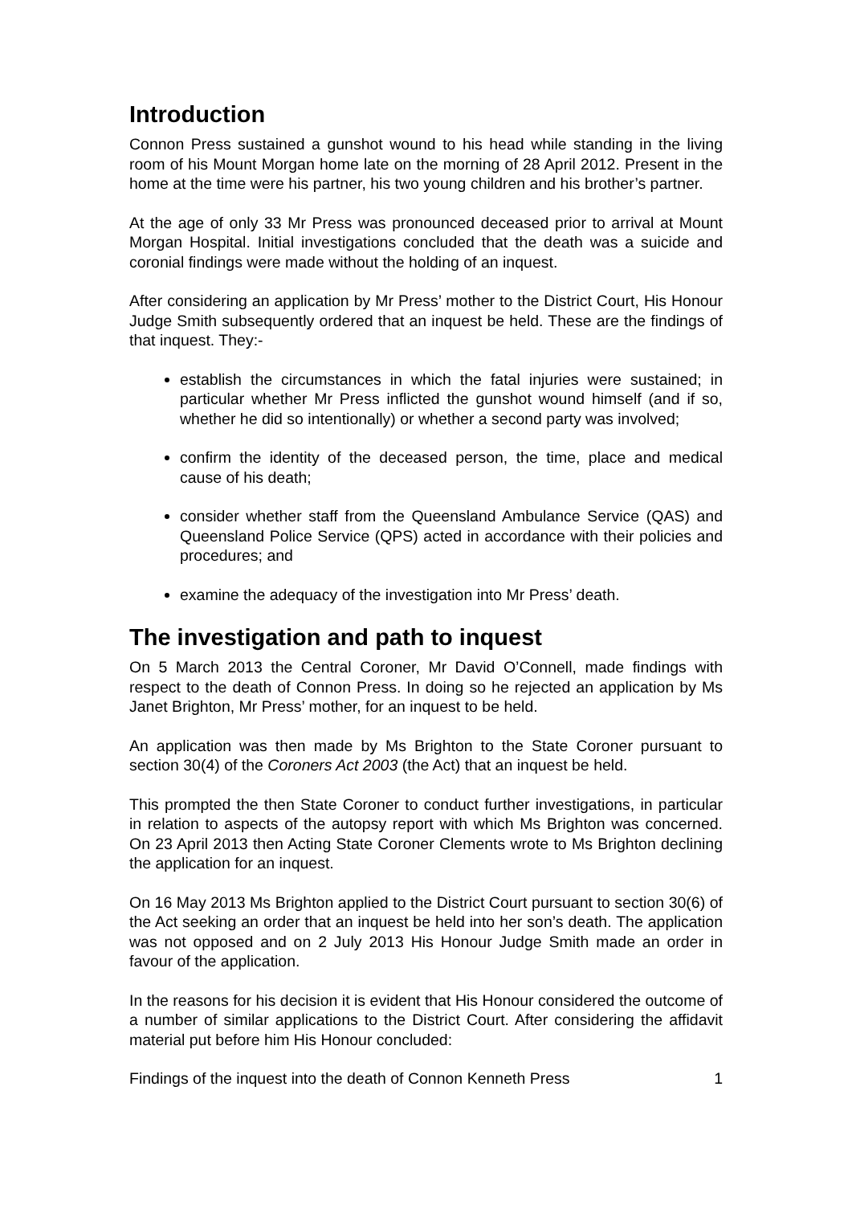Introduction
Connon Press sustained a gunshot wound to his head while standing in the living room of his Mount Morgan home late on the morning of 28 April 2012. Present in the home at the time were his partner, his two young children and his brother’s partner.
At the age of only 33 Mr Press was pronounced deceased prior to arrival at Mount Morgan Hospital. Initial investigations concluded that the death was a suicide and coronial findings were made without the holding of an inquest.
After considering an application by Mr Press’ mother to the District Court, His Honour Judge Smith subsequently ordered that an inquest be held. These are the findings of that inquest. They:-
establish the circumstances in which the fatal injuries were sustained; in particular whether Mr Press inflicted the gunshot wound himself (and if so, whether he did so intentionally) or whether a second party was involved;
confirm the identity of the deceased person, the time, place and medical cause of his death;
consider whether staff from the Queensland Ambulance Service (QAS) and Queensland Police Service (QPS) acted in accordance with their policies and procedures; and
examine the adequacy of the investigation into Mr Press’ death.
The investigation and path to inquest
On 5 March 2013 the Central Coroner, Mr David O’Connell, made findings with respect to the death of Connon Press. In doing so he rejected an application by Ms Janet Brighton, Mr Press’ mother, for an inquest to be held.
An application was then made by Ms Brighton to the State Coroner pursuant to section 30(4) of the Coroners Act 2003 (the Act) that an inquest be held.
This prompted the then State Coroner to conduct further investigations, in particular in relation to aspects of the autopsy report with which Ms Brighton was concerned. On 23 April 2013 then Acting State Coroner Clements wrote to Ms Brighton declining the application for an inquest.
On 16 May 2013 Ms Brighton applied to the District Court pursuant to section 30(6) of the Act seeking an order that an inquest be held into her son’s death. The application was not opposed and on 2 July 2013 His Honour Judge Smith made an order in favour of the application.
In the reasons for his decision it is evident that His Honour considered the outcome of a number of similar applications to the District Court. After considering the affidavit material put before him His Honour concluded:
Findings of the inquest into the death of Connon Kenneth Press 1